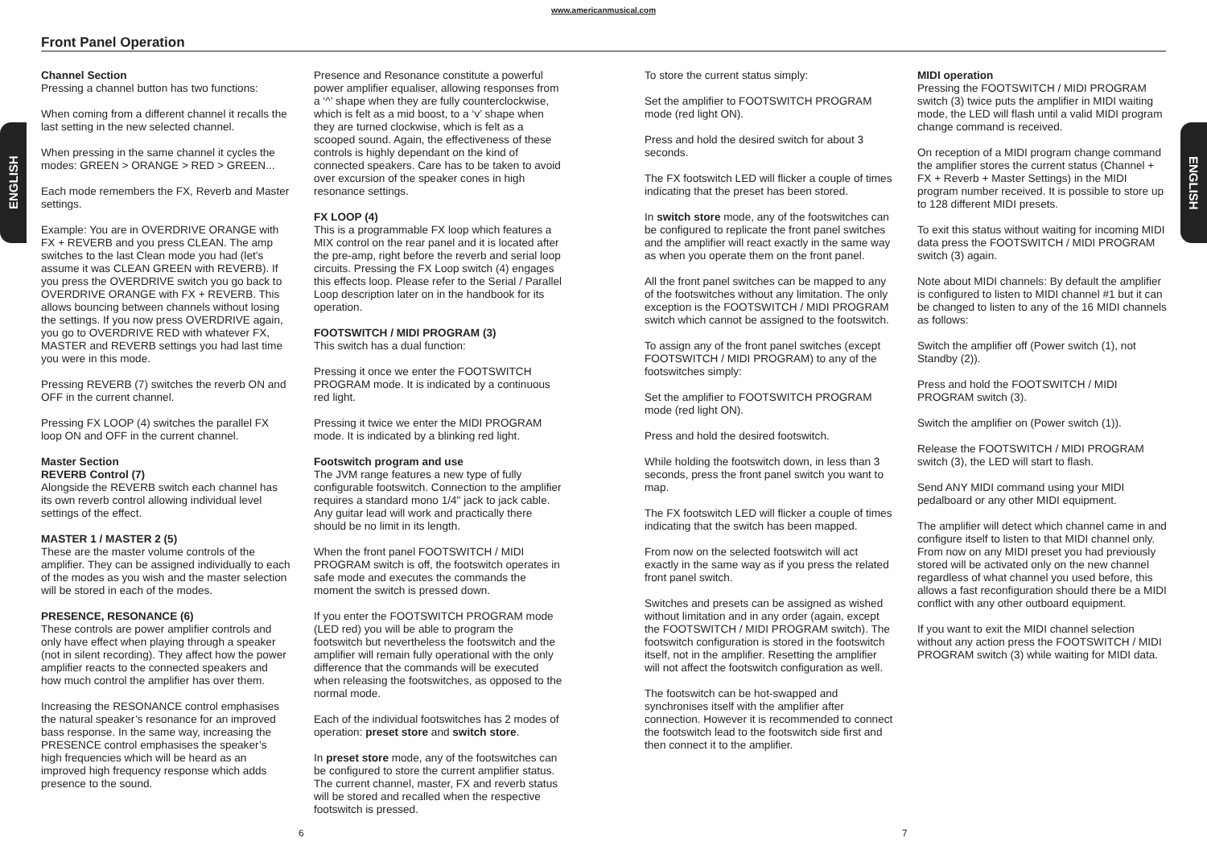www.americanmusical.com
Front Panel Operation
ENGLISH
ENGLISH
Channel Section
Pressing a channel button has two functions:
When coming from a different channel it recalls the last setting in the new selected channel.
When pressing in the same channel it cycles the modes: GREEN > ORANGE > RED > GREEN...
Each mode remembers the FX, Reverb and Master settings.
Example: You are in OVERDRIVE ORANGE with FX + REVERB and you press CLEAN. The amp switches to the last Clean mode you had (let’s assume it was CLEAN GREEN with REVERB). If you press the OVERDRIVE switch you go back to OVERDRIVE ORANGE with FX + REVERB. This allows bouncing between channels without losing the settings. If you now press OVERDRIVE again, you go to OVERDRIVE RED with whatever FX, MASTER and REVERB settings you had last time you were in this mode.
Pressing REVERB (7) switches the reverb ON and OFF in the current channel.
Pressing FX LOOP (4) switches the parallel FX loop ON and OFF in the current channel.
Master Section
REVERB Control (7)
Alongside the REVERB switch each channel has its own reverb control allowing individual level settings of the effect.
MASTER 1 / MASTER 2 (5)
These are the master volume controls of the amplifier. They can be assigned individually to each of the modes as you wish and the master selection will be stored in each of the modes.
PRESENCE, RESONANCE (6)
These controls are power amplifier controls and only have effect when playing through a speaker (not in silent recording). They affect how the power amplifier reacts to the connected speakers and how much control the amplifier has over them.
Increasing the RESONANCE control emphasises the natural speaker’s resonance for an improved bass response. In the same way, increasing the PRESENCE control emphasises the speaker’s high frequencies which will be heard as an improved high frequency response which adds presence to the sound.
Presence and Resonance constitute a powerful power amplifier equaliser, allowing responses from a ‘^’ shape when they are fully counterclockwise, which is felt as a mid boost, to a ‘v’ shape when they are turned clockwise, which is felt as a scooped sound. Again, the effectiveness of these controls is highly dependant on the kind of connected speakers. Care has to be taken to avoid over excursion of the speaker cones in high resonance settings.
FX LOOP (4)
This is a programmable FX loop which features a MIX control on the rear panel and it is located after the pre-amp, right before the reverb and serial loop circuits. Pressing the FX Loop switch (4) engages this effects loop. Please refer to the Serial / Parallel Loop description later on in the handbook for its operation.
FOOTSWITCH / MIDI PROGRAM (3)
This switch has a dual function:
Pressing it once we enter the FOOTSWITCH PROGRAM mode. It is indicated by a continuous red light.
Pressing it twice we enter the MIDI PROGRAM mode. It is indicated by a blinking red light.
Footswitch program and use
The JVM range features a new type of fully configurable footswitch. Connection to the amplifier requires a standard mono 1/4" jack to jack cable. Any guitar lead will work and practically there should be no limit in its length.
When the front panel FOOTSWITCH / MIDI PROGRAM switch is off, the footswitch operates in safe mode and executes the commands the moment the switch is pressed down.
If you enter the FOOTSWITCH PROGRAM mode (LED red) you will be able to program the footswitch but nevertheless the footswitch and the amplifier will remain fully operational with the only difference that the commands will be executed when releasing the footswitches, as opposed to the normal mode.
Each of the individual footswitches has 2 modes of operation: preset store and switch store.
In preset store mode, any of the footswitches can be configured to store the current amplifier status. The current channel, master, FX and reverb status will be stored and recalled when the respective footswitch is pressed.
To store the current status simply:
Set the amplifier to FOOTSWITCH PROGRAM mode (red light ON).
Press and hold the desired switch for about 3 seconds.
The FX footswitch LED will flicker a couple of times indicating that the preset has been stored.
In switch store mode, any of the footswitches can be configured to replicate the front panel switches and the amplifier will react exactly in the same way as when you operate them on the front panel.
All the front panel switches can be mapped to any of the footswitches without any limitation. The only exception is the FOOTSWITCH / MIDI PROGRAM switch which cannot be assigned to the footswitch.
To assign any of the front panel switches (except FOOTSWITCH / MIDI PROGRAM) to any of the footswitches simply:
Set the amplifier to FOOTSWITCH PROGRAM mode (red light ON).
Press and hold the desired footswitch.
While holding the footswitch down, in less than 3 seconds, press the front panel switch you want to map.
The FX footswitch LED will flicker a couple of times indicating that the switch has been mapped.
From now on the selected footswitch will act exactly in the same way as if you press the related front panel switch.
Switches and presets can be assigned as wished without limitation and in any order (again, except the FOOTSWITCH / MIDI PROGRAM switch). The footswitch configuration is stored in the footswitch itself, not in the amplifier. Resetting the amplifier will not affect the footswitch configuration as well.
The footswitch can be hot-swapped and synchronises itself with the amplifier after connection. However it is recommended to connect the footswitch lead to the footswitch side first and then connect it to the amplifier.
MIDI operation
Pressing the FOOTSWITCH / MIDI PROGRAM switch (3) twice puts the amplifier in MIDI waiting mode, the LED will flash until a valid MIDI program change command is received.
On reception of a MIDI program change command the amplifier stores the current status (Channel + FX + Reverb + Master Settings) in the MIDI program number received. It is possible to store up to 128 different MIDI presets.
To exit this status without waiting for incoming MIDI data press the FOOTSWITCH / MIDI PROGRAM switch (3) again.
Note about MIDI channels: By default the amplifier is configured to listen to MIDI channel #1 but it can be changed to listen to any of the 16 MIDI channels as follows:
Switch the amplifier off (Power switch (1), not Standby (2)).
Press and hold the FOOTSWITCH / MIDI PROGRAM switch (3).
Switch the amplifier on (Power switch (1)).
Release the FOOTSWITCH / MIDI PROGRAM switch (3), the LED will start to flash.
Send ANY MIDI command using your MIDI pedalboard or any other MIDI equipment.
The amplifier will detect which channel came in and configure itself to listen to that MIDI channel only. From now on any MIDI preset you had previously stored will be activated only on the new channel regardless of what channel you used before, this allows a fast reconfiguration should there be a MIDI conflict with any other outboard equipment.
If you want to exit the MIDI channel selection without any action press the FOOTSWITCH / MIDI PROGRAM switch (3) while waiting for MIDI data.
6 7